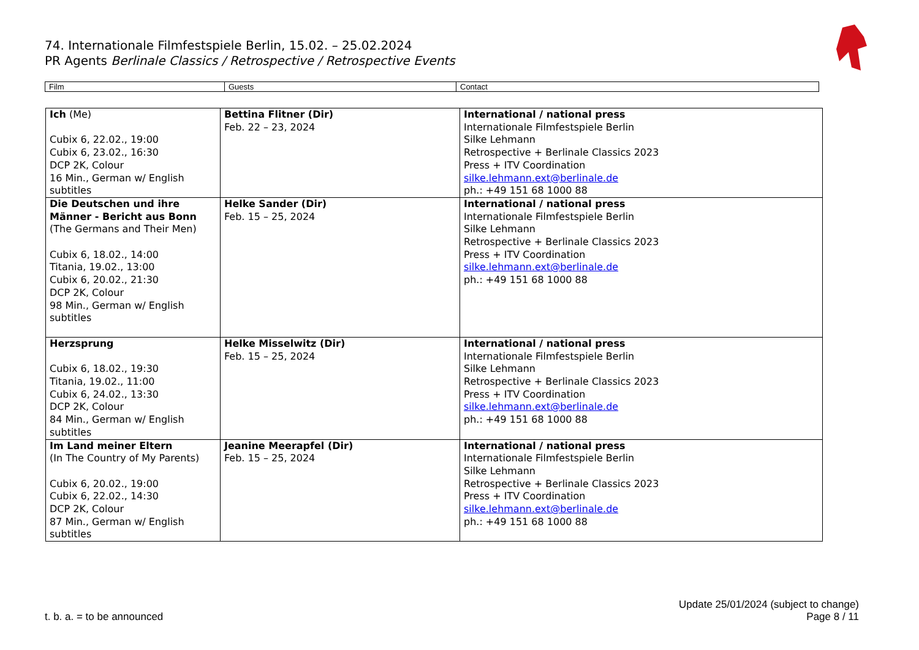74. Internationale Filmfestspiele Berlin, 15.02. – 25.02.2024
PR Agents Berlinale Classics / Retrospective / Retrospective Events
| Film | Guests | Contact |
| Ich (Me) Cubix 6, 22.02., 19:00 Cubix 6, 23.02., 16:30 DCP 2K, Colour 16 Min., German w/ English subtitles | Bettina Flitner (Dir) Feb. 22 – 23, 2024 | International / national press Internationale Filmfestspiele Berlin Silke Lehmann Retrospective + Berlinale Classics 2023 Press + ITV Coordination silke.lehmann.ext@berlinale.de ph.: +49 151 68 1000 88 |
| Die Deutschen und ihre Männer - Bericht aus Bonn (The Germans and Their Men) Cubix 6, 18.02., 14:00 Titania, 19.02., 13:00 Cubix 6, 20.02., 21:30 DCP 2K, Colour 98 Min., German w/ English subtitles | Helke Sander (Dir) Feb. 15 – 25, 2024 | International / national press Internationale Filmfestspiele Berlin Silke Lehmann Retrospective + Berlinale Classics 2023 Press + ITV Coordination silke.lehmann.ext@berlinale.de ph.: +49 151 68 1000 88 |
| Herzsprung Cubix 6, 18.02., 19:30 Titania, 19.02., 11:00 Cubix 6, 24.02., 13:30 DCP 2K, Colour 84 Min., German w/ English subtitles | Helke Misselwitz (Dir) Feb. 15 – 25, 2024 | International / national press Internationale Filmfestspiele Berlin Silke Lehmann Retrospective + Berlinale Classics 2023 Press + ITV Coordination silke.lehmann.ext@berlinale.de ph.: +49 151 68 1000 88 |
| Im Land meiner Eltern (In The Country of My Parents) Cubix 6, 20.02., 19:00 Cubix 6, 22.02., 14:30 DCP 2K, Colour 87 Min., German w/ English subtitles | Jeanine Meerapfel (Dir) Feb. 15 – 25, 2024 | International / national press Internationale Filmfestspiele Berlin Silke Lehmann Retrospective + Berlinale Classics 2023 Press + ITV Coordination silke.lehmann.ext@berlinale.de ph.: +49 151 68 1000 88 |
t. b. a. = to be announced
Update 25/01/2024 (subject to change)
Page 8 / 11